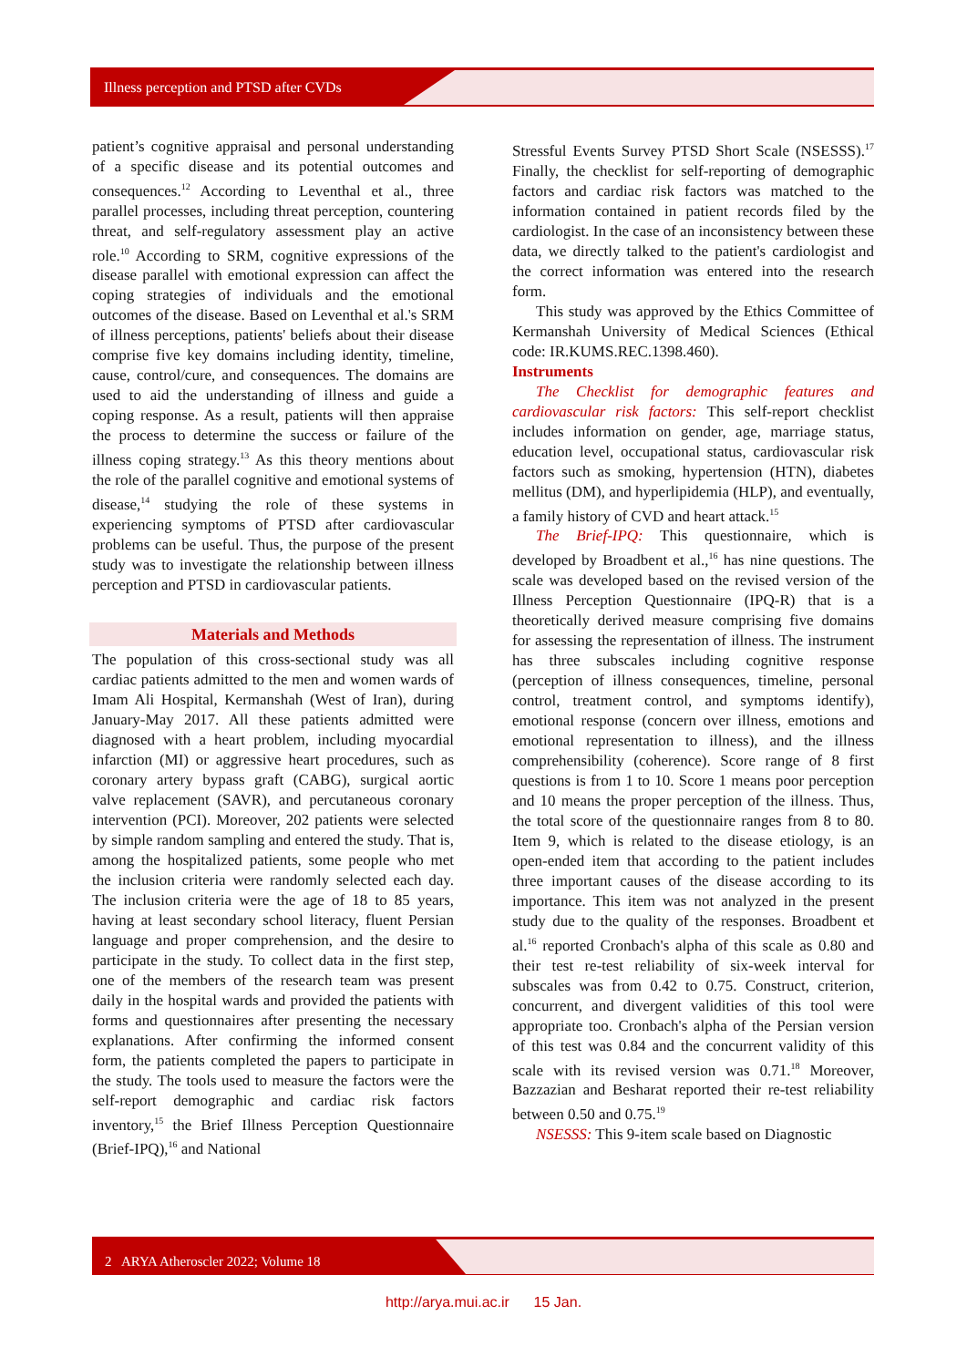Illness perception and PTSD after CVDs
patient’s cognitive appraisal and personal understanding of a specific disease and its potential outcomes and consequences.<sup>12</sup> According to Leventhal et al., three parallel processes, including threat perception, countering threat, and self-regulatory assessment play an active role.<sup>10</sup> According to SRM, cognitive expressions of the disease parallel with emotional expression can affect the coping strategies of individuals and the emotional outcomes of the disease. Based on Leventhal et al.'s SRM of illness perceptions, patients' beliefs about their disease comprise five key domains including identity, timeline, cause, control/cure, and consequences. The domains are used to aid the understanding of illness and guide a coping response. As a result, patients will then appraise the process to determine the success or failure of the illness coping strategy.<sup>13</sup> As this theory mentions about the role of the parallel cognitive and emotional systems of disease,<sup>14</sup> studying the role of these systems in experiencing symptoms of PTSD after cardiovascular problems can be useful. Thus, the purpose of the present study was to investigate the relationship between illness perception and PTSD in cardiovascular patients.
Materials and Methods
The population of this cross-sectional study was all cardiac patients admitted to the men and women wards of Imam Ali Hospital, Kermanshah (West of Iran), during January-May 2017. All these patients admitted were diagnosed with a heart problem, including myocardial infarction (MI) or aggressive heart procedures, such as coronary artery bypass graft (CABG), surgical aortic valve replacement (SAVR), and percutaneous coronary intervention (PCI). Moreover, 202 patients were selected by simple random sampling and entered the study. That is, among the hospitalized patients, some people who met the inclusion criteria were randomly selected each day. The inclusion criteria were the age of 18 to 85 years, having at least secondary school literacy, fluent Persian language and proper comprehension, and the desire to participate in the study. To collect data in the first step, one of the members of the research team was present daily in the hospital wards and provided the patients with forms and questionnaires after presenting the necessary explanations. After confirming the informed consent form, the patients completed the papers to participate in the study. The tools used to measure the factors were the self-report demographic and cardiac risk factors inventory,<sup>15</sup> the Brief Illness Perception Questionnaire (Brief-IPQ),<sup>16</sup> and National
Stressful Events Survey PTSD Short Scale (NSESSS).<sup>17</sup> Finally, the checklist for self-reporting of demographic factors and cardiac risk factors was matched to the information contained in patient records filed by the cardiologist. In the case of an inconsistency between these data, we directly talked to the patient's cardiologist and the correct information was entered into the research form.
This study was approved by the Ethics Committee of Kermanshah University of Medical Sciences (Ethical code: IR.KUMS.REC.1398.460).
Instruments
The Checklist for demographic features and cardiovascular risk factors: This self-report checklist includes information on gender, age, marriage status, education level, occupational status, cardiovascular risk factors such as smoking, hypertension (HTN), diabetes mellitus (DM), and hyperlipidemia (HLP), and eventually, a family history of CVD and heart attack.<sup>15</sup>
The Brief-IPQ: This questionnaire, which is developed by Broadbent et al.,<sup>16</sup> has nine questions. The scale was developed based on the revised version of the Illness Perception Questionnaire (IPQ-R) that is a theoretically derived measure comprising five domains for assessing the representation of illness. The instrument has three subscales including cognitive response (perception of illness consequences, timeline, personal control, treatment control, and symptoms identify), emotional response (concern over illness, emotions and emotional representation to illness), and the illness comprehensibility (coherence). Score range of 8 first questions is from 1 to 10. Score 1 means poor perception and 10 means the proper perception of the illness. Thus, the total score of the questionnaire ranges from 8 to 80. Item 9, which is related to the disease etiology, is an open-ended item that according to the patient includes three important causes of the disease according to its importance. This item was not analyzed in the present study due to the quality of the responses. Broadbent et al.<sup>16</sup> reported Cronbach's alpha of this scale as 0.80 and their test re-test reliability of six-week interval for subscales was from 0.42 to 0.75. Construct, criterion, concurrent, and divergent validities of this tool were appropriate too. Cronbach's alpha of the Persian version of this test was 0.84 and the concurrent validity of this scale with its revised version was 0.71.<sup>18</sup> Moreover, Bazzazian and Besharat reported their re-test reliability between 0.50 and 0.75.<sup>19</sup>
NSESSS: This 9-item scale based on Diagnostic
2 ARYA Atheroscler 2022; Volume 18
http://arya.mui.ac.ir 15 Jan.